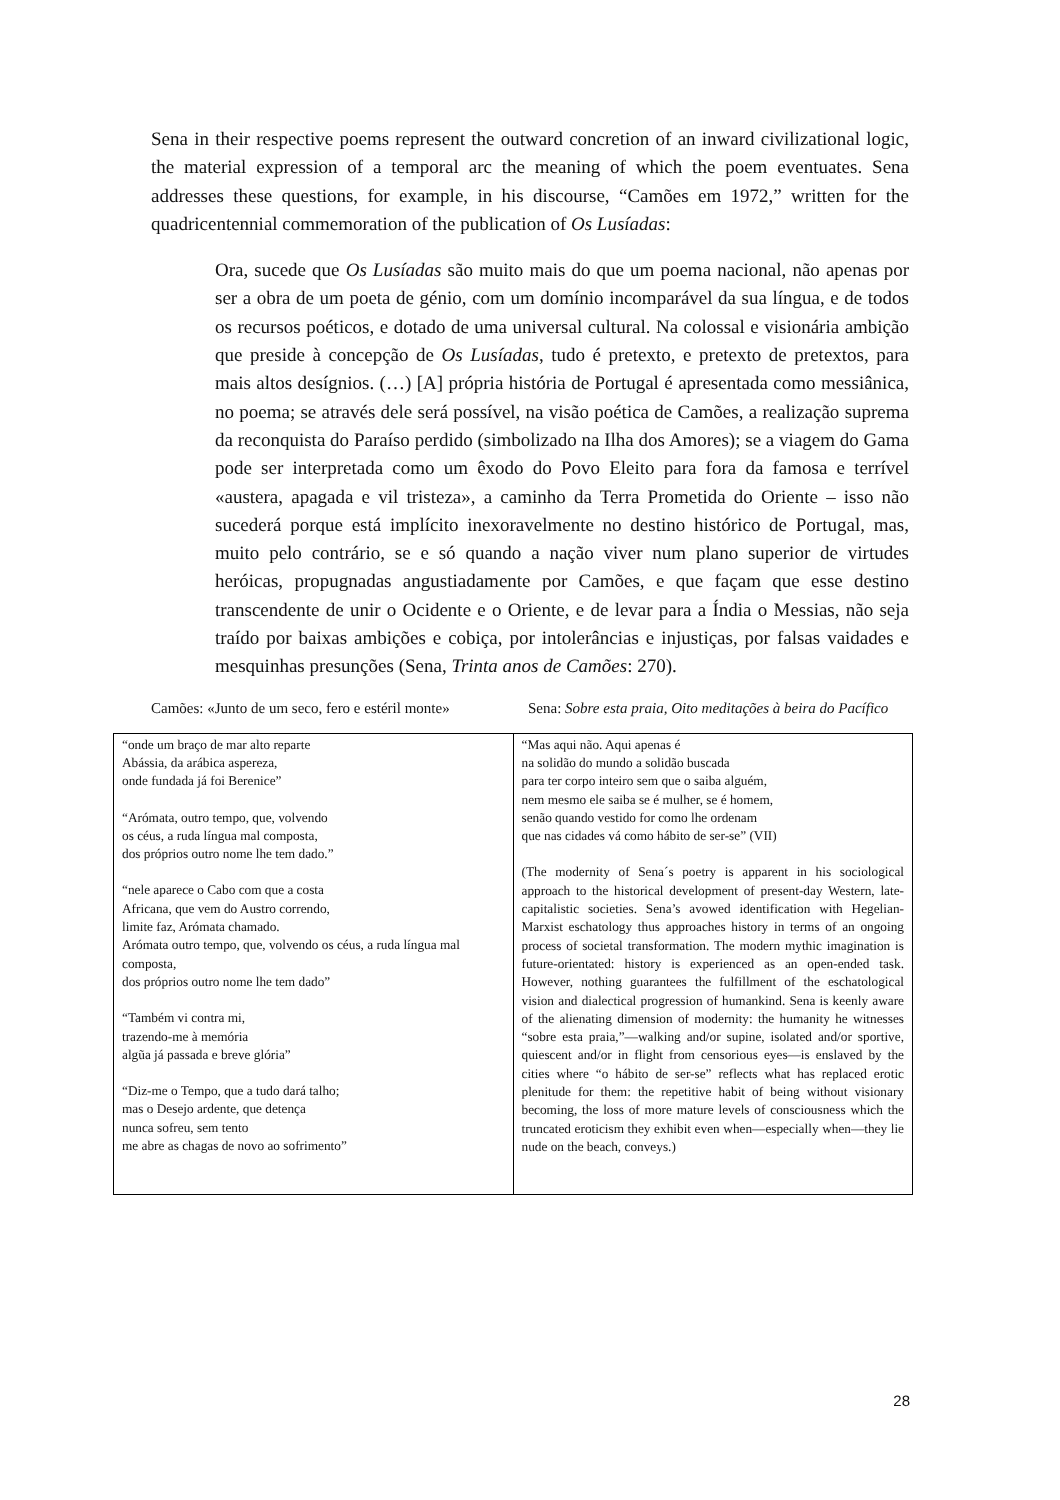Sena in their respective poems represent the outward concretion of an inward civilizational logic, the material expression of a temporal arc the meaning of which the poem eventuates. Sena addresses these questions, for example, in his discourse, “Camões em 1972,” written for the quadricentennial commemoration of the publication of Os Lusíadas:
Ora, sucede que Os Lusíadas são muito mais do que um poema nacional, não apenas por ser a obra de um poeta de génio, com um domínio incomparável da sua língua, e de todos os recursos poéticos, e dotado de uma universal cultural. Na colossal e visionária ambição que preside à concepção de Os Lusíadas, tudo é pretexto, e pretexto de pretextos, para mais altos desígnios. (…) [A] própria história de Portugal é apresentada como messiânica, no poema; se através dele será possível, na visão poética de Camões, a realização suprema da reconquista do Paraíso perdido (simbolizado na Ilha dos Amores); se a viagem do Gama pode ser interpretada como um êxodo do Povo Eleito para fora da famosa e terrível «austera, apagada e vil tristeza», a caminho da Terra Prometida do Oriente – isso não sucederá porque está implícito inexoravelmente no destino histórico de Portugal, mas, muito pelo contrário, se e só quando a nação viver num plano superior de virtudes heróicas, propugnadas angustiadamente por Camões, e que façam que esse destino transcendente de unir o Ocidente e o Oriente, e de levar para a Índia o Messias, não seja traído por baixas ambições e cobiça, por intolerâncias e injustiças, por falsas vaidades e mesquinhas presunções (Sena, Trinta anos de Camões: 270).
Camões: «Junto de um seco, fero e estéril monte»
Sena: Sobre esta praia, Oito meditações à beira do Pacífico
| “onde um braço de mar alto reparte Abássia, da arábica aspereza, onde fundada já foi Berenice” “Arómata, outro tempo, que, volvendo os céus, a ruda língua mal composta, dos próprios outro nome lhe tem dado.” “nele aparece o Cabo com que a costa Africana, que vem do Austro correndo, limite faz, Arómata chamado. Arómata outro tempo, que, volvendo os céus, a ruda língua mal composta, dos próprios outro nome lhe tem dado” “Também vi contra mi, trazendo-me à memória algũa já passada e breve glória” “Diz-me o Tempo, que a tudo dará talho; mas o Desejo ardente, que detença nunca sofreu, sem tento me abre as chagas de novo ao sofrimento” | “Mas aqui não. Aqui apenas é na solidão do mundo a solidão buscada para ter corpo inteiro sem que o saiba alguém, nem mesmo ele saiba se é mulher, se é homem, senão quando vestido for como lhe ordenam que nas cidades vá como hábito de ser-se” (VII) (The modernity of Sena´s poetry is apparent in his sociological approach to the historical development of present-day Western, late-capitalistic societies. Sena’s avowed identification with Hegelian-Marxist eschatology thus approaches history in terms of an ongoing process of societal transformation. The modern mythic imagination is future-orientated: history is experienced as an open-ended task. However, nothing guarantees the fulfillment of the eschatological vision and dialectical progression of humankind. Sena is keenly aware of the alienating dimension of modernity: the humanity he witnesses “sobre esta praia,”—walking and/or supine, isolated and/or sportive, quiescent and/or in flight from censorious eyes—is enslaved by the cities where “o hábito de ser-se” reflects what has replaced erotic plenitude for them: the repetitive habit of being without visionary becoming, the loss of more mature levels of consciousness which the truncated eroticism they exhibit even when—especially when—they lie nude on the beach, conveys.) |
28